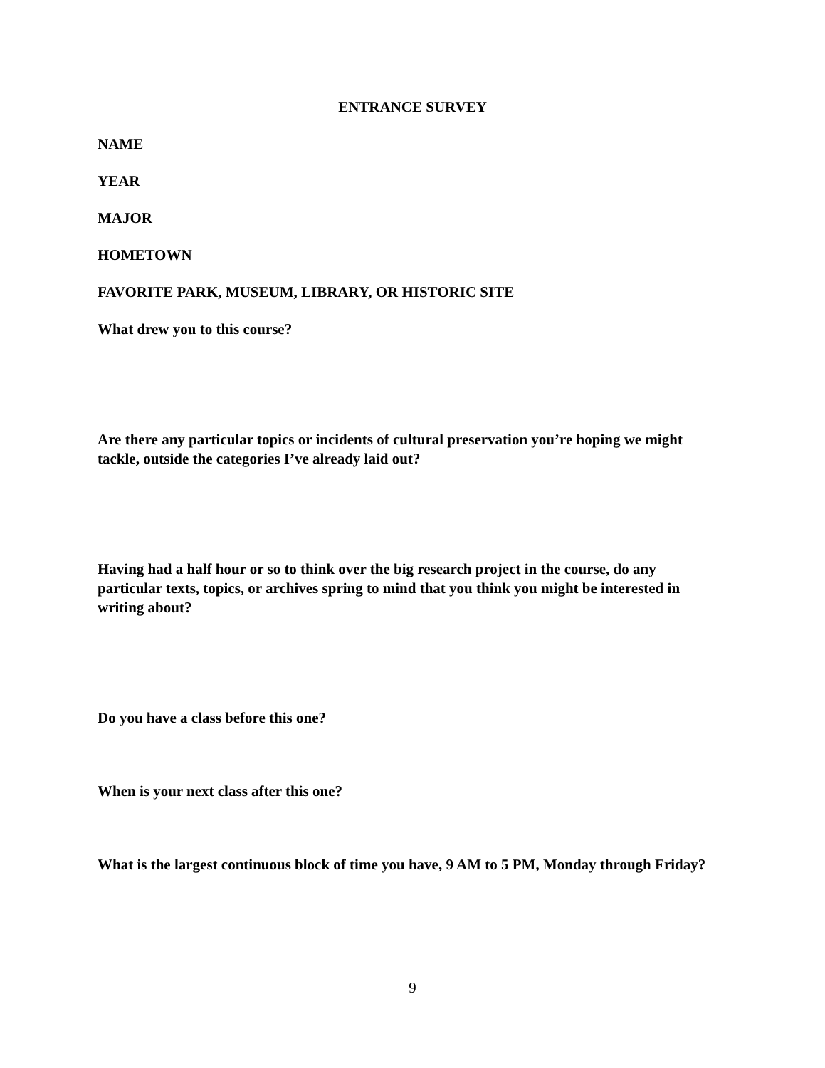ENTRANCE SURVEY
NAME
YEAR
MAJOR
HOMETOWN
FAVORITE PARK, MUSEUM, LIBRARY, OR HISTORIC SITE
What drew you to this course?
Are there any particular topics or incidents of cultural preservation you’re hoping we might tackle, outside the categories I’ve already laid out?
Having had a half hour or so to think over the big research project in the course, do any particular texts, topics, or archives spring to mind that you think you might be interested in writing about?
Do you have a class before this one?
When is your next class after this one?
What is the largest continuous block of time you have, 9 AM to 5 PM, Monday through Friday?
9